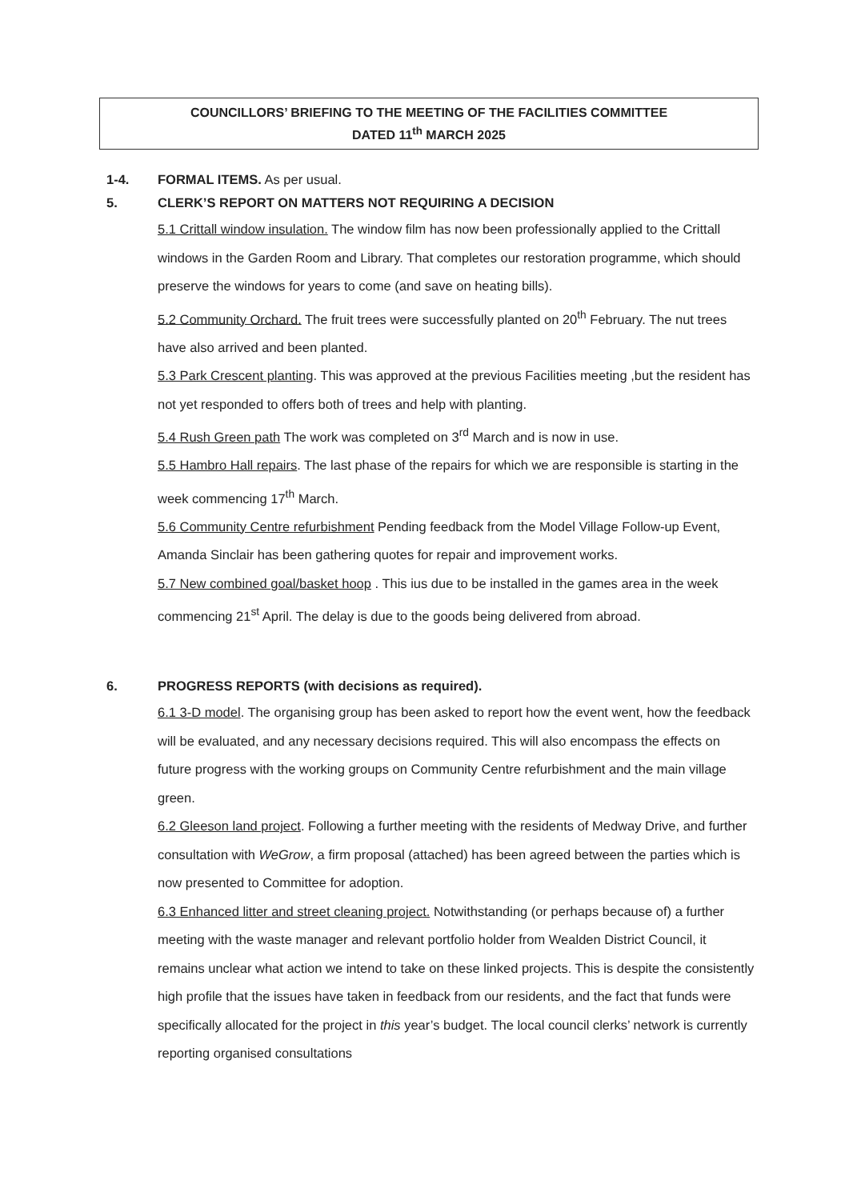COUNCILLORS’ BRIEFING TO THE MEETING OF THE FACILITIES COMMITTEE
DATED 11<sup>th</sup> MARCH 2025
1-4. FORMAL ITEMS. As per usual.
5. CLERK’S REPORT ON MATTERS NOT REQUIRING A DECISION
5.1 Crittall window insulation. The window film has now been professionally applied to the Crittall windows in the Garden Room and Library. That completes our restoration programme, which should preserve the windows for years to come (and save on heating bills).
5.2 Community Orchard. The fruit trees were successfully planted on 20<sup>th</sup> February. The nut trees have also arrived and been planted.
5.3 Park Crescent planting. This was approved at the previous Facilities meeting ,but the resident has not yet responded to offers both of trees and help with planting.
5.4 Rush Green path The work was completed on 3<sup>rd</sup> March and is now in use.
5.5 Hambro Hall repairs. The last phase of the repairs for which we are responsible is starting in the week commencing 17<sup>th</sup> March.
5.6 Community Centre refurbishment Pending feedback from the Model Village Follow-up Event, Amanda Sinclair has been gathering quotes for repair and improvement works.
5.7 New combined goal/basket hoop . This ius due to be installed in the games area in the week commencing 21<sup>st</sup> April. The delay is due to the goods being delivered from abroad.
6. PROGRESS REPORTS (with decisions as required).
6.1 3-D model. The organising group has been asked to report how the event went, how the feedback will be evaluated, and any necessary decisions required. This will also encompass the effects on future progress with the working groups on Community Centre refurbishment and the main village green.
6.2 Gleeson land project. Following a further meeting with the residents of Medway Drive, and further consultation with WeGrow, a firm proposal (attached) has been agreed between the parties which is now presented to Committee for adoption.
6.3 Enhanced litter and street cleaning project. Notwithstanding (or perhaps because of) a further meeting with the waste manager and relevant portfolio holder from Wealden District Council, it remains unclear what action we intend to take on these linked projects. This is despite the consistently high profile that the issues have taken in feedback from our residents, and the fact that funds were specifically allocated for the project in this year’s budget. The local council clerks’ network is currently reporting organised consultations